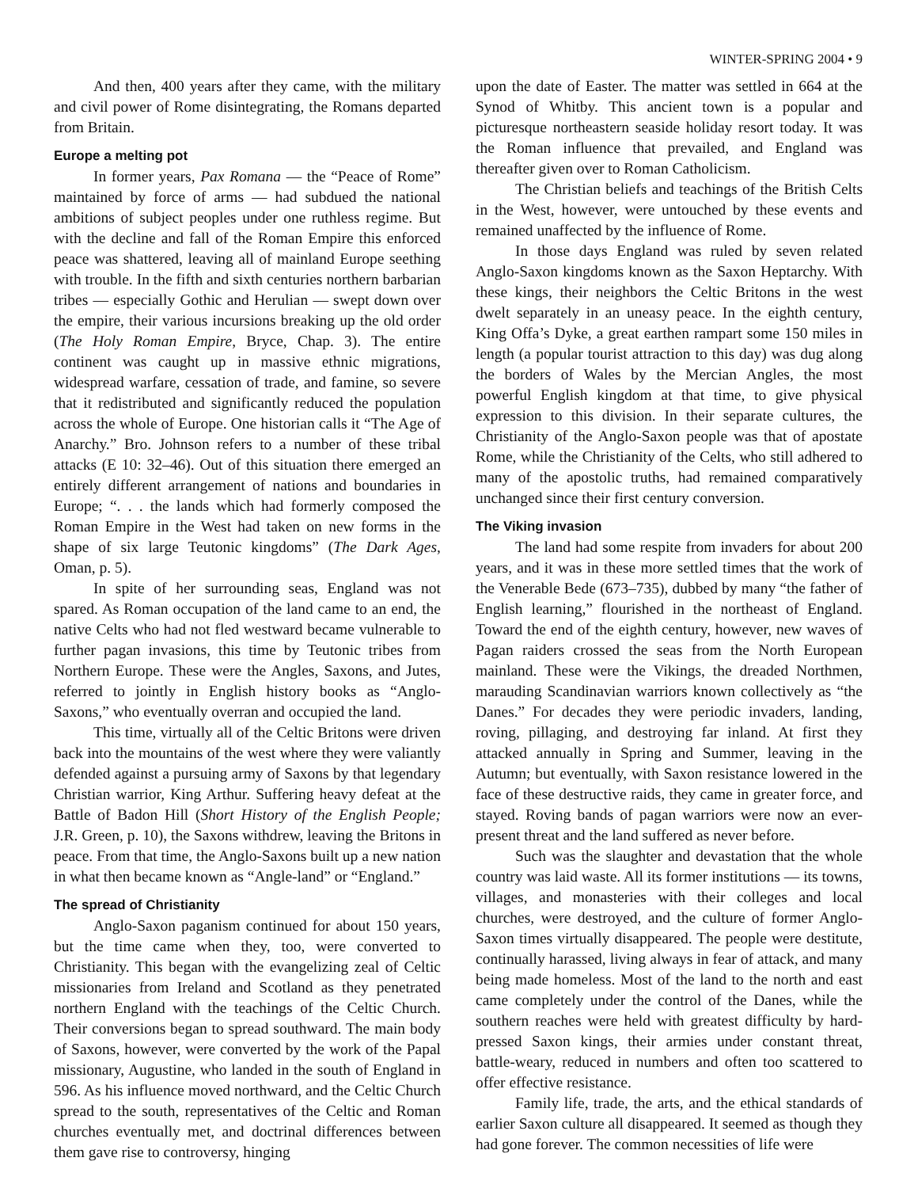WINTER-SPRING 2004 • 9
And then, 400 years after they came, with the military and civil power of Rome disintegrating, the Romans departed from Britain.
Europe a melting pot
In former years, Pax Romana — the “Peace of Rome” maintained by force of arms — had subdued the national ambitions of subject peoples under one ruthless regime. But with the decline and fall of the Roman Empire this enforced peace was shattered, leaving all of mainland Europe seething with trouble. In the fifth and sixth centuries northern barbarian tribes — especially Gothic and Herulian — swept down over the empire, their various incursions breaking up the old order (The Holy Roman Empire, Bryce, Chap. 3). The entire continent was caught up in massive ethnic migrations, widespread warfare, cessation of trade, and famine, so severe that it redistributed and significantly reduced the population across the whole of Europe. One historian calls it “The Age of Anarchy.” Bro. Johnson refers to a number of these tribal attacks (E 10: 32–46). Out of this situation there emerged an entirely different arrangement of nations and boundaries in Europe; “. . . the lands which had formerly composed the Roman Empire in the West had taken on new forms in the shape of six large Teutonic kingdoms” (The Dark Ages, Oman, p. 5).
In spite of her surrounding seas, England was not spared. As Roman occupation of the land came to an end, the native Celts who had not fled westward became vulnerable to further pagan invasions, this time by Teutonic tribes from Northern Europe. These were the Angles, Saxons, and Jutes, referred to jointly in English history books as “Anglo-Saxons,” who eventually overran and occupied the land.
This time, virtually all of the Celtic Britons were driven back into the mountains of the west where they were valiantly defended against a pursuing army of Saxons by that legendary Christian warrior, King Arthur. Suffering heavy defeat at the Battle of Badon Hill (Short History of the English People; J.R. Green, p. 10), the Saxons withdrew, leaving the Britons in peace. From that time, the Anglo-Saxons built up a new nation in what then became known as “Angle-land” or “England.”
The spread of Christianity
Anglo-Saxon paganism continued for about 150 years, but the time came when they, too, were converted to Christianity. This began with the evangelizing zeal of Celtic missionaries from Ireland and Scotland as they penetrated northern England with the teachings of the Celtic Church. Their conversions began to spread southward. The main body of Saxons, however, were converted by the work of the Papal missionary, Augustine, who landed in the south of England in 596. As his influence moved northward, and the Celtic Church spread to the south, representatives of the Celtic and Roman churches eventually met, and doctrinal differences between them gave rise to controversy, hinging
upon the date of Easter. The matter was settled in 664 at the Synod of Whitby. This ancient town is a popular and picturesque northeastern seaside holiday resort today. It was the Roman influence that prevailed, and England was thereafter given over to Roman Catholicism.
The Christian beliefs and teachings of the British Celts in the West, however, were untouched by these events and remained unaffected by the influence of Rome.
In those days England was ruled by seven related Anglo-Saxon kingdoms known as the Saxon Heptarchy. With these kings, their neighbors the Celtic Britons in the west dwelt separately in an uneasy peace. In the eighth century, King Offa’s Dyke, a great earthen rampart some 150 miles in length (a popular tourist attraction to this day) was dug along the borders of Wales by the Mercian Angles, the most powerful English kingdom at that time, to give physical expression to this division. In their separate cultures, the Christianity of the Anglo-Saxon people was that of apostate Rome, while the Christianity of the Celts, who still adhered to many of the apostolic truths, had remained comparatively unchanged since their first century conversion.
The Viking invasion
The land had some respite from invaders for about 200 years, and it was in these more settled times that the work of the Venerable Bede (673–735), dubbed by many “the father of English learning,” flourished in the northeast of England. Toward the end of the eighth century, however, new waves of Pagan raiders crossed the seas from the North European mainland. These were the Vikings, the dreaded Northmen, marauding Scandinavian warriors known collectively as “the Danes.” For decades they were periodic invaders, landing, roving, pillaging, and destroying far inland. At first they attacked annually in Spring and Summer, leaving in the Autumn; but eventually, with Saxon resistance lowered in the face of these destructive raids, they came in greater force, and stayed. Roving bands of pagan warriors were now an ever-present threat and the land suffered as never before.
Such was the slaughter and devastation that the whole country was laid waste. All its former institutions — its towns, villages, and monasteries with their colleges and local churches, were destroyed, and the culture of former Anglo-Saxon times virtually disappeared. The people were destitute, continually harassed, living always in fear of attack, and many being made homeless. Most of the land to the north and east came completely under the control of the Danes, while the southern reaches were held with greatest difficulty by hard-pressed Saxon kings, their armies under constant threat, battle-weary, reduced in numbers and often too scattered to offer effective resistance.
Family life, trade, the arts, and the ethical standards of earlier Saxon culture all disappeared. It seemed as though they had gone forever. The common necessities of life were